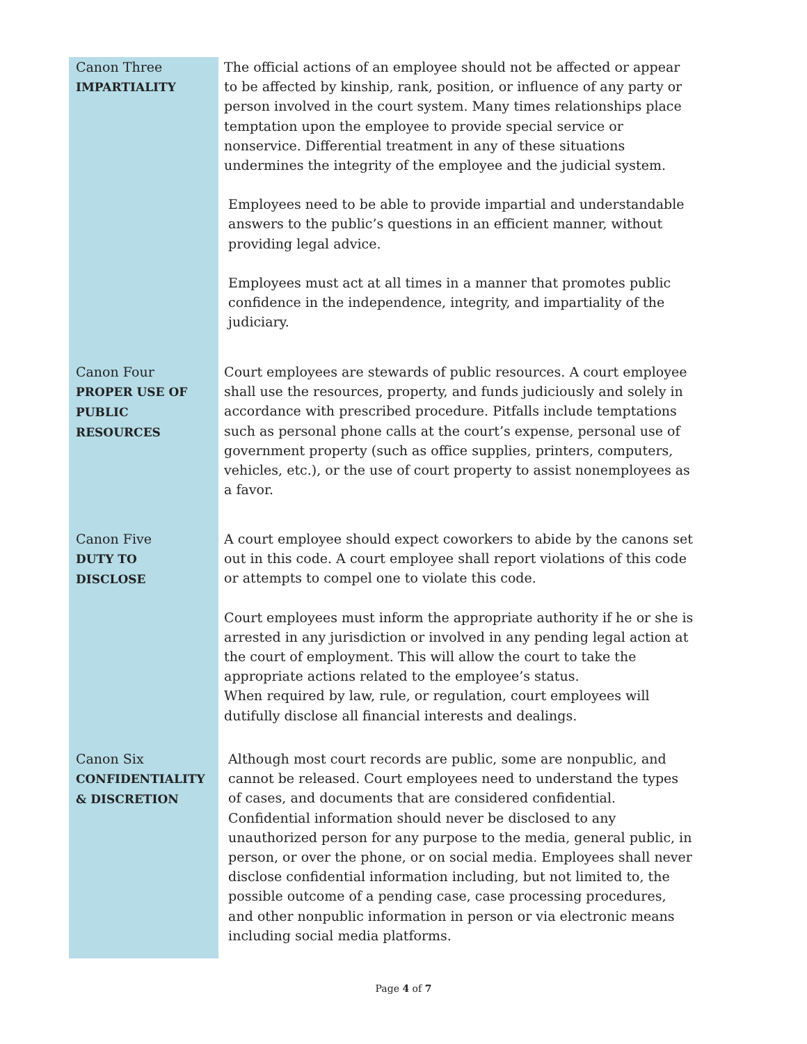Canon Three
IMPARTIALITY
The official actions of an employee should not be affected or appear to be affected by kinship, rank, position, or influence of any party or person involved in the court system. Many times relationships place temptation upon the employee to provide special service or nonservice. Differential treatment in any of these situations undermines the integrity of the employee and the judicial system.
Employees need to be able to provide impartial and understandable answers to the public’s questions in an efficient manner, without providing legal advice.
Employees must act at all times in a manner that promotes public confidence in the independence, integrity, and impartiality of the judiciary.
Canon Four
PROPER USE OF PUBLIC RESOURCES
Court employees are stewards of public resources. A court employee shall use the resources, property, and funds judiciously and solely in accordance with prescribed procedure. Pitfalls include temptations such as personal phone calls at the court’s expense, personal use of government property (such as office supplies, printers, computers, vehicles, etc.), or the use of court property to assist nonemployees as a favor.
Canon Five
DUTY TO DISCLOSE
A court employee should expect coworkers to abide by the canons set out in this code. A court employee shall report violations of this code or attempts to compel one to violate this code.
Court employees must inform the appropriate authority if he or she is arrested in any jurisdiction or involved in any pending legal action at the court of employment. This will allow the court to take the appropriate actions related to the employee’s status.
When required by law, rule, or regulation, court employees will dutifully disclose all financial interests and dealings.
Canon Six
CONFIDENTIALITY & DISCRETION
Although most court records are public, some are nonpublic, and cannot be released. Court employees need to understand the types of cases, and documents that are considered confidential. Confidential information should never be disclosed to any unauthorized person for any purpose to the media, general public, in person, or over the phone, or on social media. Employees shall never disclose confidential information including, but not limited to, the possible outcome of a pending case, case processing procedures, and other nonpublic information in person or via electronic means including social media platforms.
Page 4 of 7